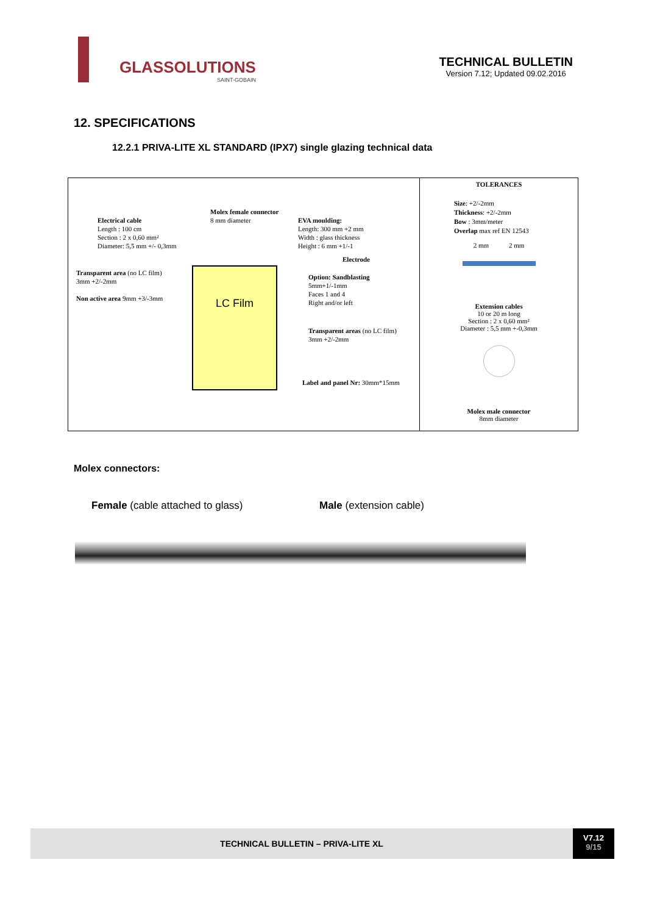GLASSOLUTIONS
SAINT-GOBAIN
TECHNICAL BULLETIN
Version 7.12; Updated 09.02.2016
12. SPECIFICATIONS
12.2.1 PRIVA-LITE XL STANDARD (IPX7) single glazing technical data
Electrical cable
Length : 100 cm
Section : 2 x 0,60 mm²
Diameter: 5,5 mm +/- 0,3mm
Molex female connector
8 mm diameter
EVA moulding:
Length: 300 mm +2 mm
Width : glass thickness
Height : 6 mm +1/-1
Electrode
Transparent area (no LC film)
3mm +2/-2mm
Non active area 9mm +3/-3mm
LC Film
Option: Sandblasting
5mm+1/-1mm
Faces 1 and 4
Right and/or left
Transparent areas (no LC film)
3mm +2/-2mm
Label and panel Nr: 30mm*15mm
TOLERANCES
Size: +2/-2mm
Thickness: +2/-2mm
Bow : 3mm/meter
Overlap max ref EN 12543
2 mm 2 mm
Extension cables
10 or 20 m long
Section : 2 x 0,60 mm²
Diameter : 5,5 mm +-0,3mm
Molex male connector
8mm diameter
Molex connectors:
Female (cable attached to glass) Male (extension cable)
TECHNICAL BULLETIN – PRIVA-LITE XL
V7.12
9/15